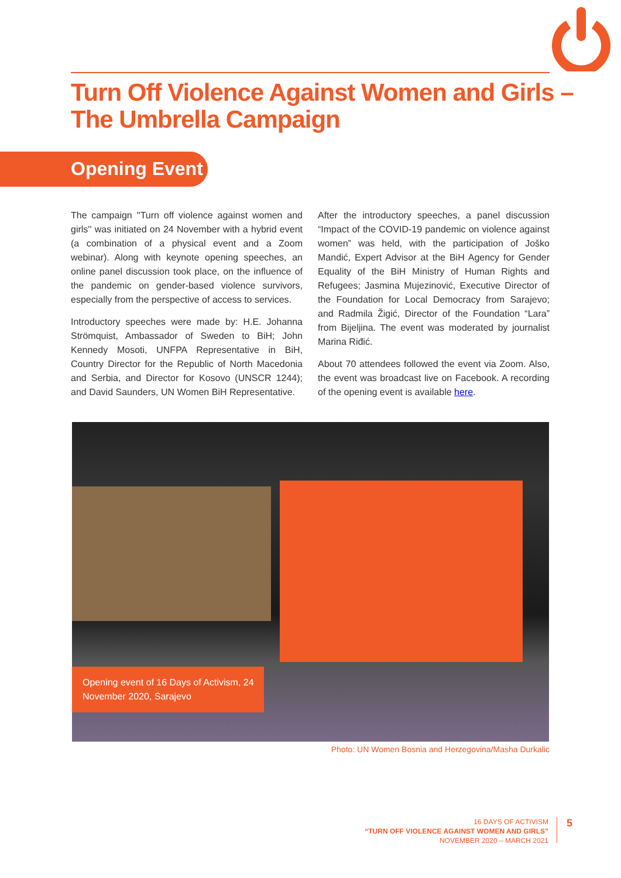Turn Off Violence Against Women and Girls –
The Umbrella Campaign
Opening Event
The campaign ''Turn off violence against women and girls'' was initiated on 24 November with a hybrid event (a combination of a physical event and a Zoom webinar). Along with keynote opening speeches, an online panel discussion took place, on the influence of the pandemic on gender-based violence survivors, especially from the perspective of access to services.
Introductory speeches were made by: H.E. Johanna Strömquist, Ambassador of Sweden to BiH; John Kennedy Mosoti, UNFPA Representative in BiH, Country Director for the Republic of North Macedonia and Serbia, and Director for Kosovo (UNSCR 1244); and David Saunders, UN Women BiH Representative.
After the introductory speeches, a panel discussion “Impact of the COVID-19 pandemic on violence against women” was held, with the participation of Joško Mandić, Expert Advisor at the BiH Agency for Gender Equality of the BiH Ministry of Human Rights and Refugees; Jasmina Mujezinović, Executive Director of the Foundation for Local Democracy from Sarajevo; and Radmila Žigić, Director of the Foundation “Lara” from Bijeljina. The event was moderated by journalist Marina Riđić.
About 70 attendees followed the event via Zoom. Also, the event was broadcast live on Facebook. A recording of the opening event is available here.
Opening event of 16 Days of Activism, 24 November 2020, Sarajevo
Photo: UN Women Bosnia and Herzegovina/Masha Durkalic
16 DAYS OF ACTIVISM
“TURN OFF VIOLENCE AGAINST WOMEN AND GIRLS”
NOVEMBER 2020 – MARCH 2021
5